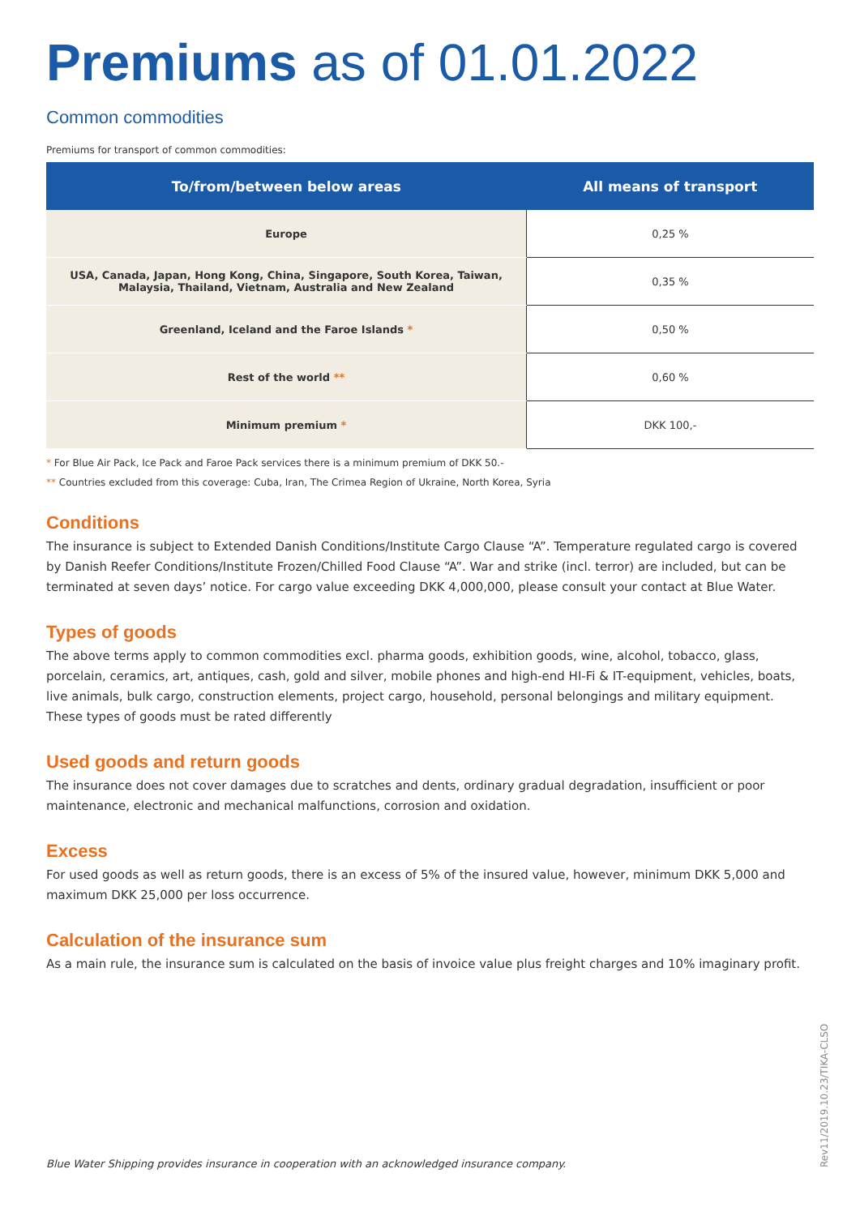Premiums as of 01.01.2022
Common commodities
Premiums for transport of common commodities:
| To/from/between below areas | All means of transport |
| --- | --- |
| Europe | 0,25 % |
| USA, Canada, Japan, Hong Kong, China, Singapore, South Korea, Taiwan, Malaysia, Thailand, Vietnam, Australia and New Zealand | 0,35 % |
| Greenland, Iceland and the Faroe Islands * | 0,50 % |
| Rest of the world ** | 0,60 % |
| Minimum premium * | DKK 100,- |
* For Blue Air Pack, Ice Pack and Faroe Pack services there is a minimum premium of DKK 50.-
** Countries excluded from this coverage: Cuba, Iran, The Crimea Region of Ukraine, North Korea, Syria
Conditions
The insurance is subject to Extended Danish Conditions/Institute Cargo Clause “A”. Temperature regulated cargo is covered by Danish Reefer Conditions/Institute Frozen/Chilled Food Clause “A”. War and strike (incl. terror) are included, but can be terminated at seven days’ notice. For cargo value exceeding DKK 4,000,000, please consult your contact at Blue Water.
Types of goods
The above terms apply to common commodities excl. pharma goods, exhibition goods, wine, alcohol, tobacco, glass, porcelain, ceramics, art, antiques, cash, gold and silver, mobile phones and high-end HI-Fi & IT-equipment, vehicles, boats, live animals, bulk cargo, construction elements, project cargo, household, personal belongings and military equipment. These types of goods must be rated differently
Used goods and return goods
The insurance does not cover damages due to scratches and dents, ordinary gradual degradation, insufficient or poor maintenance, electronic and mechanical malfunctions, corrosion and oxidation.
Excess
For used goods as well as return goods, there is an excess of 5% of the insured value, however, minimum DKK 5,000 and maximum DKK 25,000 per loss occurrence.
Calculation of the insurance sum
As a main rule, the insurance sum is calculated on the basis of invoice value plus freight charges and 10% imaginary profit.
Blue Water Shipping provides insurance in cooperation with an acknowledged insurance company.
Rev11/2019.10.23/TIKA-CLSO